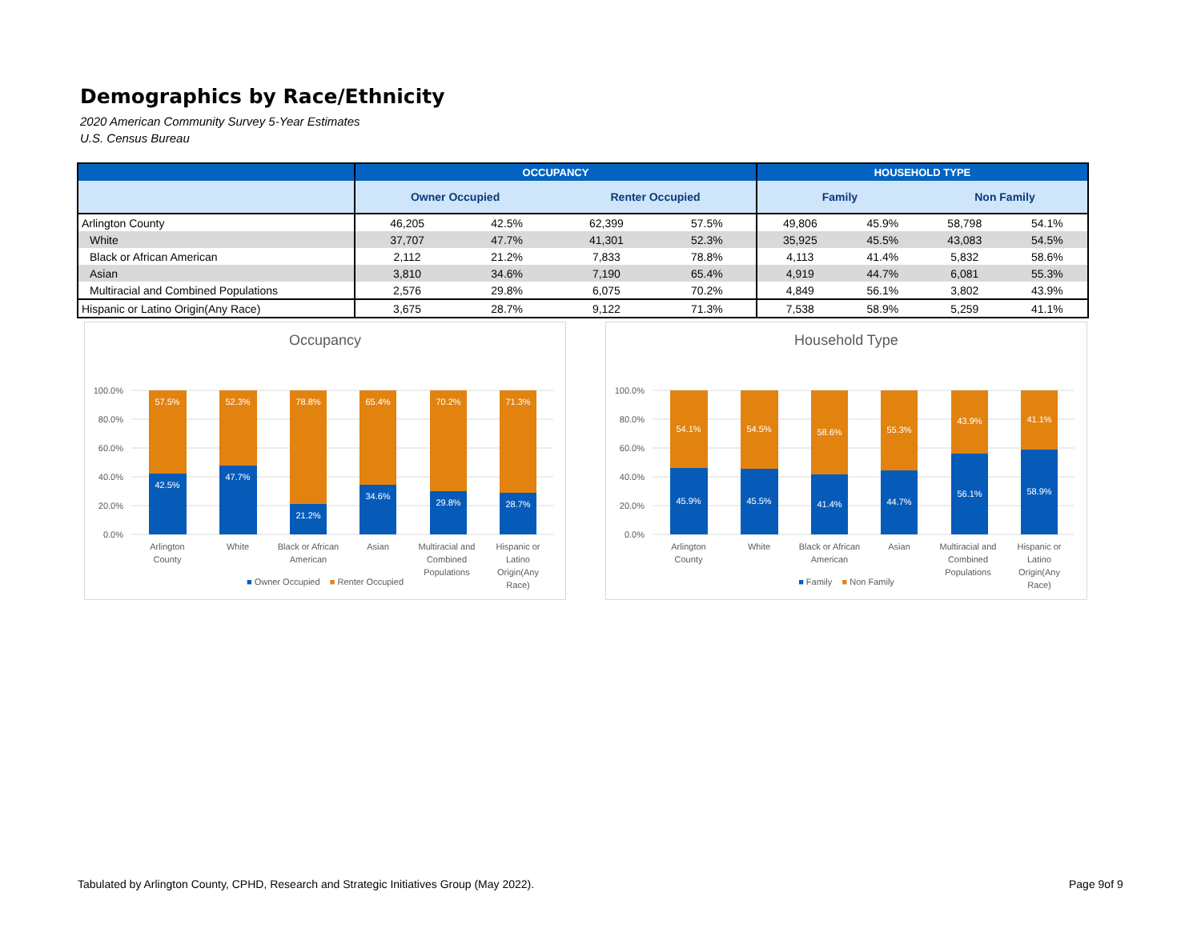Demographics by Race/Ethnicity
2020 American Community Survey 5-Year Estimates
U.S. Census Bureau
| | OCCUPANCY | | | | HOUSEHOLD TYPE | | | |
| --- | --- | --- | --- | --- | --- | --- | --- | --- |
| | Owner Occupied | | Renter Occupied | | Family | | Non Family | |
| Arlington County | 46,205 | 42.5% | 62,399 | 57.5% | 49,806 | 45.9% | 58,798 | 54.1% |
| White | 37,707 | 47.7% | 41,301 | 52.3% | 35,925 | 45.5% | 43,083 | 54.5% |
| Black or African American | 2,112 | 21.2% | 7,833 | 78.8% | 4,113 | 41.4% | 5,832 | 58.6% |
| Asian | 3,810 | 34.6% | 7,190 | 65.4% | 4,919 | 44.7% | 6,081 | 55.3% |
| Multiracial and Combined Populations | 2,576 | 29.8% | 6,075 | 70.2% | 4,849 | 56.1% | 3,802 | 43.9% |
| Hispanic or Latino Origin(Any Race) | 3,675 | 28.7% | 9,122 | 71.3% | 7,538 | 58.9% | 5,259 | 41.1% |
Occupancy
100.0%
80.0%
60.0%
40.0%
20.0%
0.0%
57.5%
52.3%
78.8%
65.4%
70.2%
71.3%
42.5%
47.7%
21.2%
34.6%
29.8%
28.7%
Arlington
County
White
Black or African
American
Asian
Multiracial and
Combined
Populations
Hispanic or
Latino
Origin(Any
Race)
■ Owner Occupied ■ Renter Occupied
Household Type
100.0%
80.0%
60.0%
40.0%
20.0%
0.0%
54.1%
54.5%
58.6%
55.3%
43.9%
41.1%
45.9%
45.5%
41.4%
44.7%
56.1%
58.9%
Arlington
County
White
Black or African
American
Asian
Multiracial and
Combined
Populations
Hispanic or
Latino
Origin(Any
Race)
■ Family ■ Non Family
Tabulated by Arlington County, CPHD, Research and Strategic Initiatives Group (May 2022).
Page 9of 9